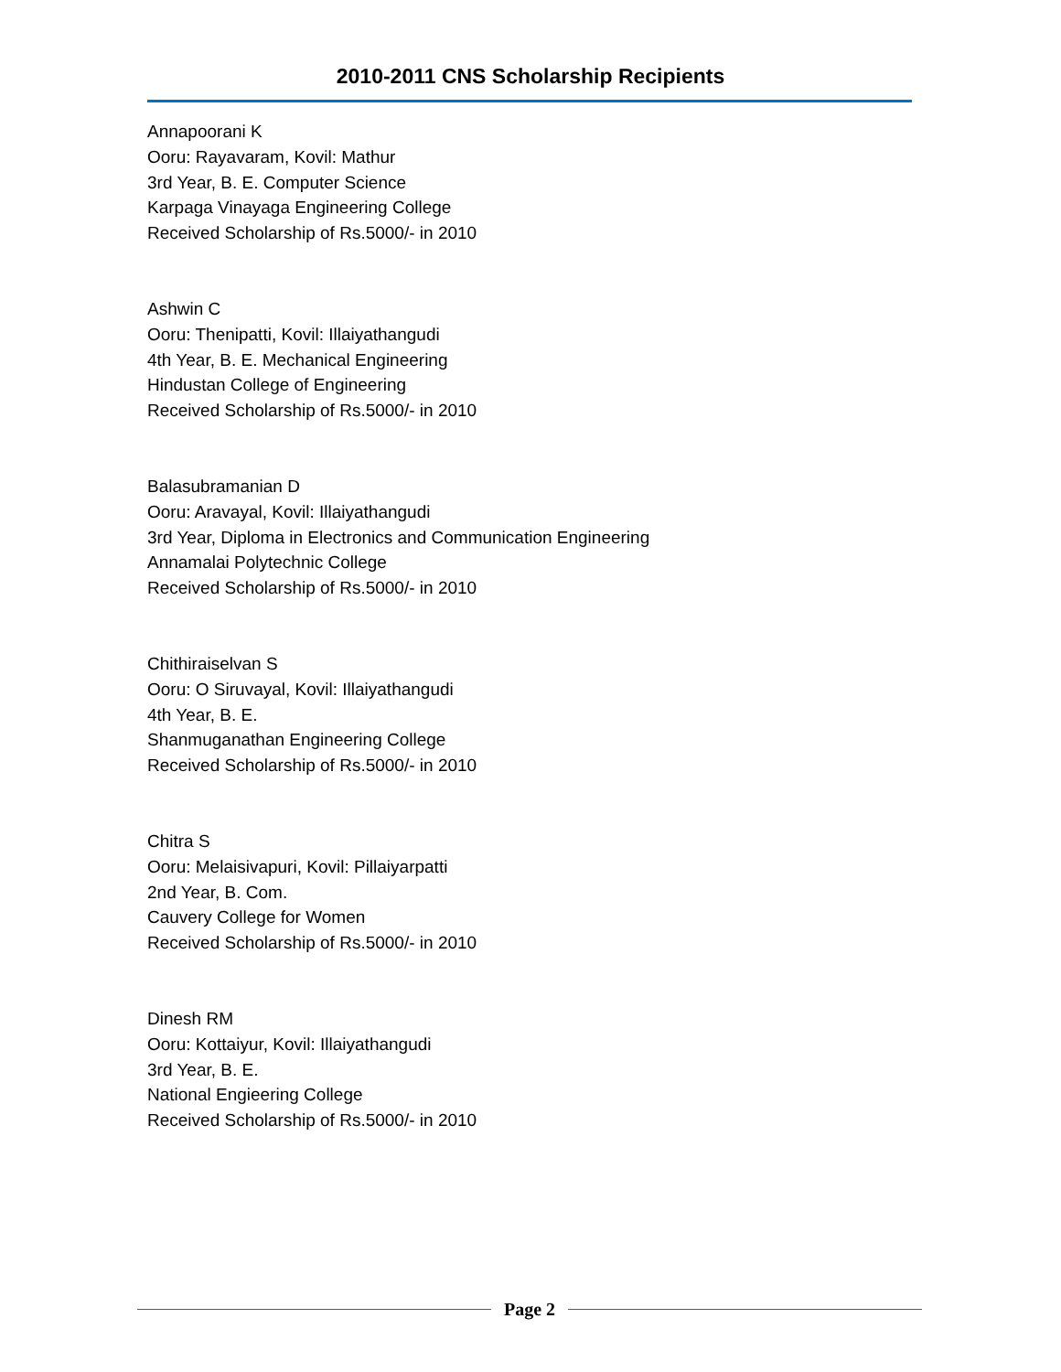2010-2011 CNS Scholarship Recipients
Annapoorani K
Ooru: Rayavaram, Kovil: Mathur
3rd Year, B. E. Computer Science
Karpaga Vinayaga Engineering College
Received Scholarship of Rs.5000/- in 2010
Ashwin C
Ooru: Thenipatti, Kovil: Illaiyathangudi
4th Year, B. E. Mechanical Engineering
Hindustan College of Engineering
Received Scholarship of Rs.5000/- in 2010
Balasubramanian D
Ooru: Aravayal, Kovil: Illaiyathangudi
3rd Year, Diploma in Electronics and Communication Engineering
Annamalai Polytechnic College
Received Scholarship of Rs.5000/- in 2010
Chithiraiselvan S
Ooru: O Siruvayal, Kovil: Illaiyathangudi
4th Year, B. E.
Shanmuganathan Engineering College
Received Scholarship of Rs.5000/- in 2010
Chitra S
Ooru: Melaisivapuri, Kovil: Pillaiyarpatti
2nd Year, B. Com.
Cauvery College for Women
Received Scholarship of Rs.5000/- in 2010
Dinesh RM
Ooru: Kottaiyur, Kovil: Illaiyathangudi
3rd Year, B. E.
National Engieering College
Received Scholarship of Rs.5000/- in 2010
Page 2